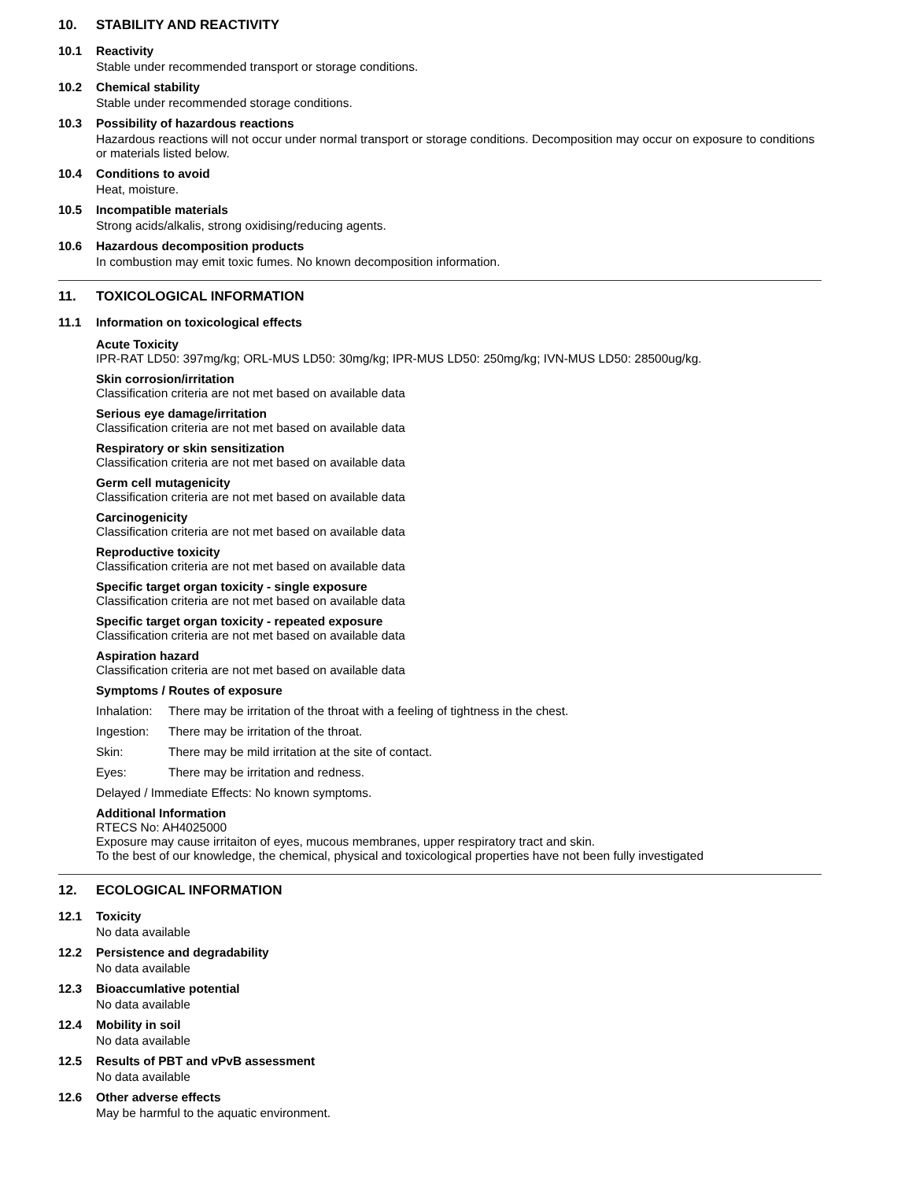10. STABILITY AND REACTIVITY
10.1 Reactivity
Stable under recommended transport or storage conditions.
10.2 Chemical stability
Stable under recommended storage conditions.
10.3 Possibility of hazardous reactions
Hazardous reactions will not occur under normal transport or storage conditions. Decomposition may occur on exposure to conditions or materials listed below.
10.4 Conditions to avoid
Heat, moisture.
10.5 Incompatible materials
Strong acids/alkalis, strong oxidising/reducing agents.
10.6 Hazardous decomposition products
In combustion may emit toxic fumes. No known decomposition information.
11. TOXICOLOGICAL INFORMATION
11.1 Information on toxicological effects
Acute Toxicity
IPR-RAT LD50: 397mg/kg; ORL-MUS LD50: 30mg/kg; IPR-MUS LD50: 250mg/kg; IVN-MUS LD50: 28500ug/kg.
Skin corrosion/irritation
Classification criteria are not met based on available data
Serious eye damage/irritation
Classification criteria are not met based on available data
Respiratory or skin sensitization
Classification criteria are not met based on available data
Germ cell mutagenicity
Classification criteria are not met based on available data
Carcinogenicity
Classification criteria are not met based on available data
Reproductive toxicity
Classification criteria are not met based on available data
Specific target organ toxicity - single exposure
Classification criteria are not met based on available data
Specific target organ toxicity - repeated exposure
Classification criteria are not met based on available data
Aspiration hazard
Classification criteria are not met based on available data
Symptoms / Routes of exposure
Inhalation: There may be irritation of the throat with a feeling of tightness in the chest.
Ingestion: There may be irritation of the throat.
Skin: There may be mild irritation at the site of contact.
Eyes: There may be irritation and redness.
Delayed / Immediate Effects: No known symptoms.
Additional Information
RTECS No: AH4025000
Exposure may cause irritaiton of eyes, mucous membranes, upper respiratory tract and skin.
To the best of our knowledge, the chemical, physical and toxicological properties have not been fully investigated
12. ECOLOGICAL INFORMATION
12.1 Toxicity
No data available
12.2 Persistence and degradability
No data available
12.3 Bioaccumlative potential
No data available
12.4 Mobility in soil
No data available
12.5 Results of PBT and vPvB assessment
No data available
12.6 Other adverse effects
May be harmful to the aquatic environment.